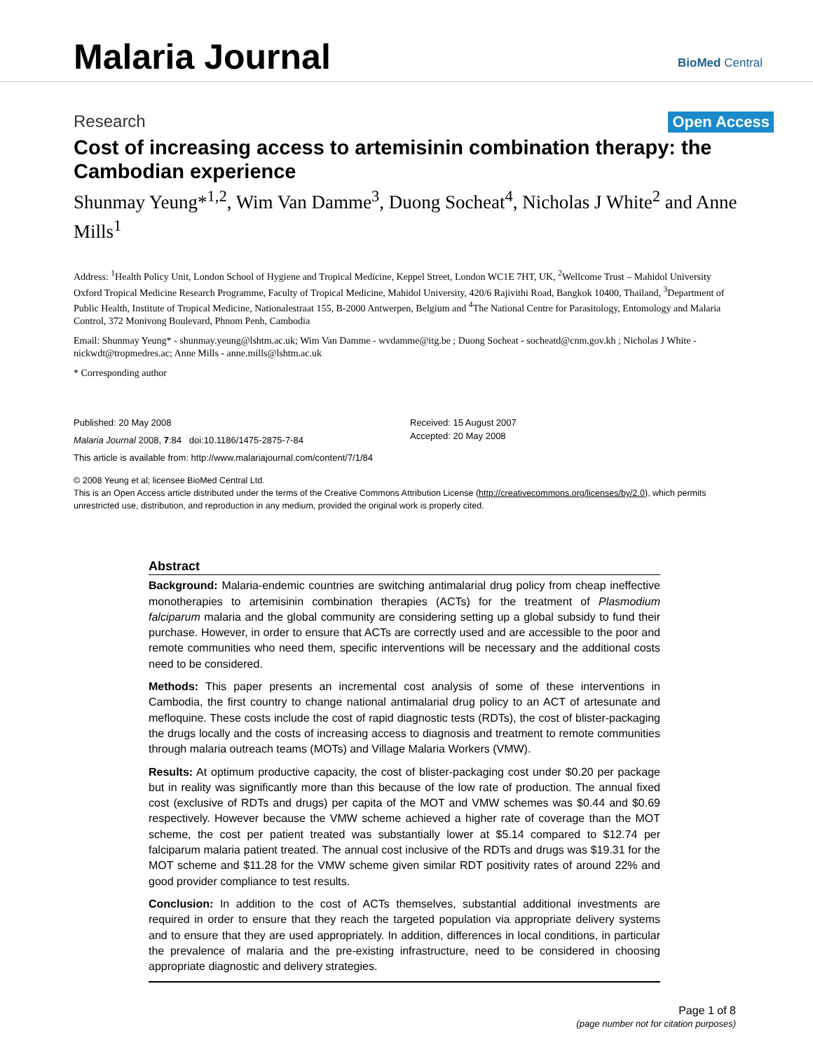Malaria Journal BioMed Central
Research Open Access
Cost of increasing access to artemisinin combination therapy: the Cambodian experience
Shunmay Yeung*<sup>1,2</sup>, Wim Van Damme<sup>3</sup>, Duong Socheat<sup>4</sup>, Nicholas J White<sup>2</sup> and Anne Mills<sup>1</sup>
Address: <sup>1</sup>Health Policy Unit, London School of Hygiene and Tropical Medicine, Keppel Street, London WC1E 7HT, UK, <sup>2</sup>Wellcome Trust – Mahidol University Oxford Tropical Medicine Research Programme, Faculty of Tropical Medicine, Mahidol University, 420/6 Rajivithi Road, Bangkok 10400, Thailand, <sup>3</sup>Department of Public Health, Institute of Tropical Medicine, Nationalestraat 155, B-2000 Antwerpen, Belgium and <sup>4</sup>The National Centre for Parasitology, Entomology and Malaria Control, 372 Monivong Boulevard, Phnom Penh, Cambodia
Email: Shunmay Yeung* - shunmay.yeung@lshtm.ac.uk; Wim Van Damme - wvdamme@itg.be ; Duong Socheat - socheatd@cnm.gov.kh ; Nicholas J White - nickwdt@tropmedres.ac; Anne Mills - anne.mills@lshtm.ac.uk
* Corresponding author
Published: 20 May 2008
Malaria Journal 2008, 7:84 doi:10.1186/1475-2875-7-84
This article is available from: http://www.malariajournal.com/content/7/1/84
Received: 15 August 2007
Accepted: 20 May 2008
© 2008 Yeung et al; licensee BioMed Central Ltd.
This is an Open Access article distributed under the terms of the Creative Commons Attribution License (http://creativecommons.org/licenses/by/2.0), which permits unrestricted use, distribution, and reproduction in any medium, provided the original work is properly cited.
Abstract
Background: Malaria-endemic countries are switching antimalarial drug policy from cheap ineffective monotherapies to artemisinin combination therapies (ACTs) for the treatment of Plasmodium falciparum malaria and the global community are considering setting up a global subsidy to fund their purchase. However, in order to ensure that ACTs are correctly used and are accessible to the poor and remote communities who need them, specific interventions will be necessary and the additional costs need to be considered.
Methods: This paper presents an incremental cost analysis of some of these interventions in Cambodia, the first country to change national antimalarial drug policy to an ACT of artesunate and mefloquine. These costs include the cost of rapid diagnostic tests (RDTs), the cost of blister-packaging the drugs locally and the costs of increasing access to diagnosis and treatment to remote communities through malaria outreach teams (MOTs) and Village Malaria Workers (VMW).
Results: At optimum productive capacity, the cost of blister-packaging cost under $0.20 per package but in reality was significantly more than this because of the low rate of production. The annual fixed cost (exclusive of RDTs and drugs) per capita of the MOT and VMW schemes was $0.44 and $0.69 respectively. However because the VMW scheme achieved a higher rate of coverage than the MOT scheme, the cost per patient treated was substantially lower at $5.14 compared to $12.74 per falciparum malaria patient treated. The annual cost inclusive of the RDTs and drugs was $19.31 for the MOT scheme and $11.28 for the VMW scheme given similar RDT positivity rates of around 22% and good provider compliance to test results.
Conclusion: In addition to the cost of ACTs themselves, substantial additional investments are required in order to ensure that they reach the targeted population via appropriate delivery systems and to ensure that they are used appropriately. In addition, differences in local conditions, in particular the prevalence of malaria and the pre-existing infrastructure, need to be considered in choosing appropriate diagnostic and delivery strategies.
Page 1 of 8
(page number not for citation purposes)